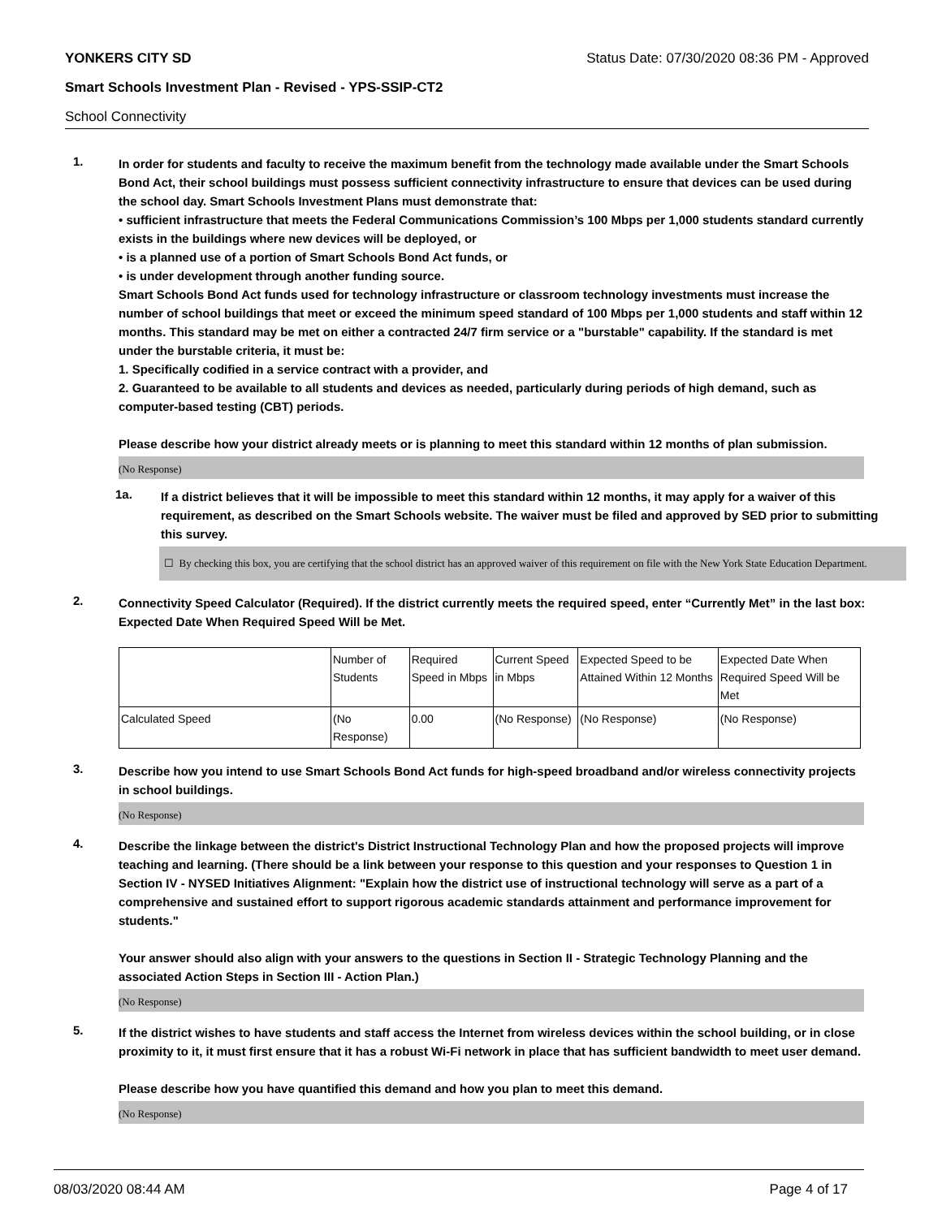YONKERS CITY SD Status Date: 07/30/2020 08:36 PM - Approved
Smart Schools Investment Plan - Revised - YPS-SSIP-CT2
School Connectivity
1.
In order for students and faculty to receive the maximum benefit from the technology made available under the Smart Schools Bond Act, their school buildings must possess sufficient connectivity infrastructure to ensure that devices can be used during the school day. Smart Schools Investment Plans must demonstrate that:
• sufficient infrastructure that meets the Federal Communications Commission’s 100 Mbps per 1,000 students standard currently exists in the buildings where new devices will be deployed, or
• is a planned use of a portion of Smart Schools Bond Act funds, or
• is under development through another funding source.
Smart Schools Bond Act funds used for technology infrastructure or classroom technology investments must increase the number of school buildings that meet or exceed the minimum speed standard of 100 Mbps per 1,000 students and staff within 12 months. This standard may be met on either a contracted 24/7 firm service or a "burstable" capability. If the standard is met under the burstable criteria, it must be:
1. Specifically codified in a service contract with a provider, and
2. Guaranteed to be available to all students and devices as needed, particularly during periods of high demand, such as computer-based testing (CBT) periods.
Please describe how your district already meets or is planning to meet this standard within 12 months of plan submission.
(No Response)
1a.
If a district believes that it will be impossible to meet this standard within 12 months, it may apply for a waiver of this requirement, as described on the Smart Schools website. The waiver must be filed and approved by SED prior to submitting this survey.
☐ By checking this box, you are certifying that the school district has an approved waiver of this requirement on file with the New York State Education Department.
2.
Connectivity Speed Calculator (Required). If the district currently meets the required speed, enter “Currently Met” in the last box: Expected Date When Required Speed Will be Met.
| | Number of Students | Required Speed in Mbps | Current Speed in Mbps | Expected Speed to be Attained Within 12 Months | Expected Date When Required Speed Will be Met |
| Calculated Speed | (No Response) | 0.00 | (No Response) | (No Response) | (No Response) |
3.
Describe how you intend to use Smart Schools Bond Act funds for high-speed broadband and/or wireless connectivity projects in school buildings.
(No Response)
4.
Describe the linkage between the district's District Instructional Technology Plan and how the proposed projects will improve teaching and learning. (There should be a link between your response to this question and your responses to Question 1 in Section IV - NYSED Initiatives Alignment: "Explain how the district use of instructional technology will serve as a part of a comprehensive and sustained effort to support rigorous academic standards attainment and performance improvement for students."
Your answer should also align with your answers to the questions in Section II - Strategic Technology Planning and the associated Action Steps in Section III - Action Plan.)
(No Response)
5.
If the district wishes to have students and staff access the Internet from wireless devices within the school building, or in close proximity to it, it must first ensure that it has a robust Wi-Fi network in place that has sufficient bandwidth to meet user demand.
Please describe how you have quantified this demand and how you plan to meet this demand.
(No Response)
08/03/2020 08:44 AM Page 4 of 17